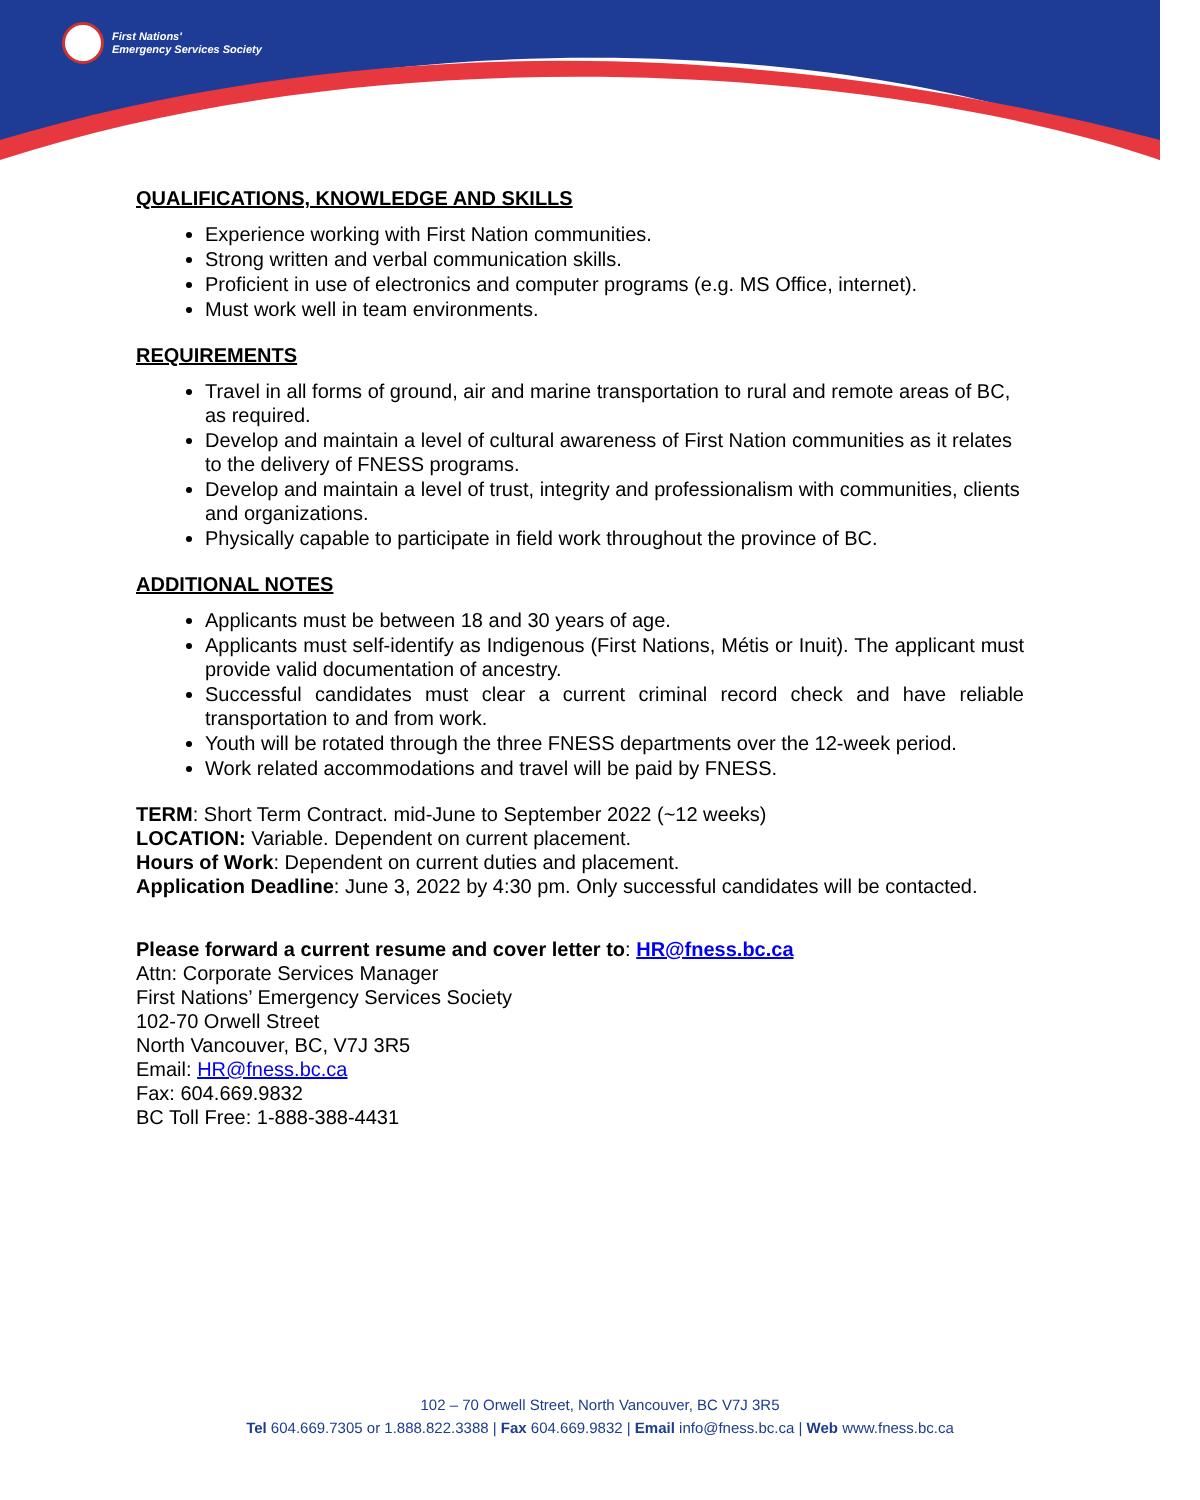First Nations'
Emergency Services Society
QUALIFICATIONS, KNOWLEDGE AND SKILLS
Experience working with First Nation communities.
Strong written and verbal communication skills.
Proficient in use of electronics and computer programs (e.g. MS Office, internet).
Must work well in team environments.
REQUIREMENTS
Travel in all forms of ground, air and marine transportation to rural and remote areas of BC, as required.
Develop and maintain a level of cultural awareness of First Nation communities as it relates to the delivery of FNESS programs.
Develop and maintain a level of trust, integrity and professionalism with communities, clients and organizations.
Physically capable to participate in field work throughout the province of BC.
ADDITIONAL NOTES
Applicants must be between 18 and 30 years of age.
Applicants must self-identify as Indigenous (First Nations, Métis or Inuit). The applicant must provide valid documentation of ancestry.
Successful candidates must clear a current criminal record check and have reliable transportation to and from work.
Youth will be rotated through the three FNESS departments over the 12-week period.
Work related accommodations and travel will be paid by FNESS.
TERM: Short Term Contract. mid-June to September 2022 (~12 weeks)
LOCATION: Variable. Dependent on current placement.
Hours of Work: Dependent on current duties and placement.
Application Deadline: June 3, 2022 by 4:30 pm. Only successful candidates will be contacted.
Please forward a current resume and cover letter to: HR@fness.bc.ca
Attn: Corporate Services Manager
First Nations’ Emergency Services Society
102-70 Orwell Street
North Vancouver, BC, V7J 3R5
Email: HR@fness.bc.ca
Fax: 604.669.9832
BC Toll Free: 1-888-388-4431
102 – 70 Orwell Street, North Vancouver, BC V7J 3R5
Tel 604.669.7305 or 1.888.822.3388 | Fax 604.669.9832 | Email info@fness.bc.ca | Web www.fness.bc.ca